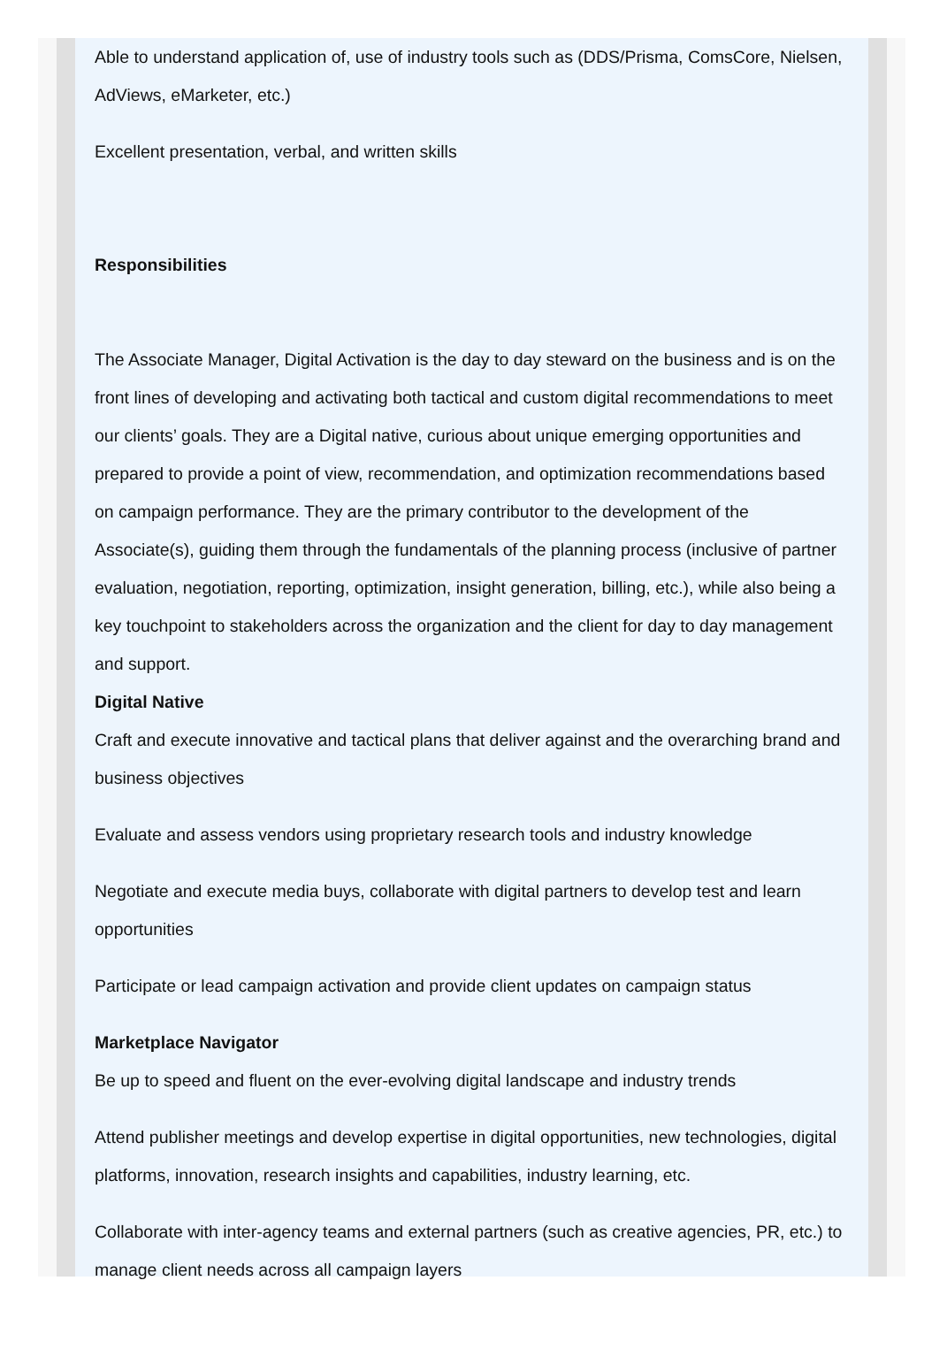Able to understand application of, use of industry tools such as (DDS/Prisma, ComsCore, Nielsen, AdViews, eMarketer, etc.)
Excellent presentation, verbal, and written skills
Responsibilities
The Associate Manager, Digital Activation is the day to day steward on the business and is on the front lines of developing and activating both tactical and custom digital recommendations to meet our clients’ goals. They are a Digital native, curious about unique emerging opportunities and prepared to provide a point of view, recommendation, and optimization recommendations based on campaign performance. They are the primary contributor to the development of the Associate(s), guiding them through the fundamentals of the planning process (inclusive of partner evaluation, negotiation, reporting, optimization, insight generation, billing, etc.), while also being a key touchpoint to stakeholders across the organization and the client for day to day management and support.
Digital Native
Craft and execute innovative and tactical plans that deliver against and the overarching brand and business objectives
Evaluate and assess vendors using proprietary research tools and industry knowledge
Negotiate and execute media buys, collaborate with digital partners to develop test and learn opportunities
Participate or lead campaign activation and provide client updates on campaign status
Marketplace Navigator
Be up to speed and fluent on the ever-evolving digital landscape and industry trends
Attend publisher meetings and develop expertise in digital opportunities, new technologies, digital platforms, innovation, research insights and capabilities, industry learning, etc.
Collaborate with inter-agency teams and external partners (such as creative agencies, PR, etc.) to manage client needs across all campaign layers